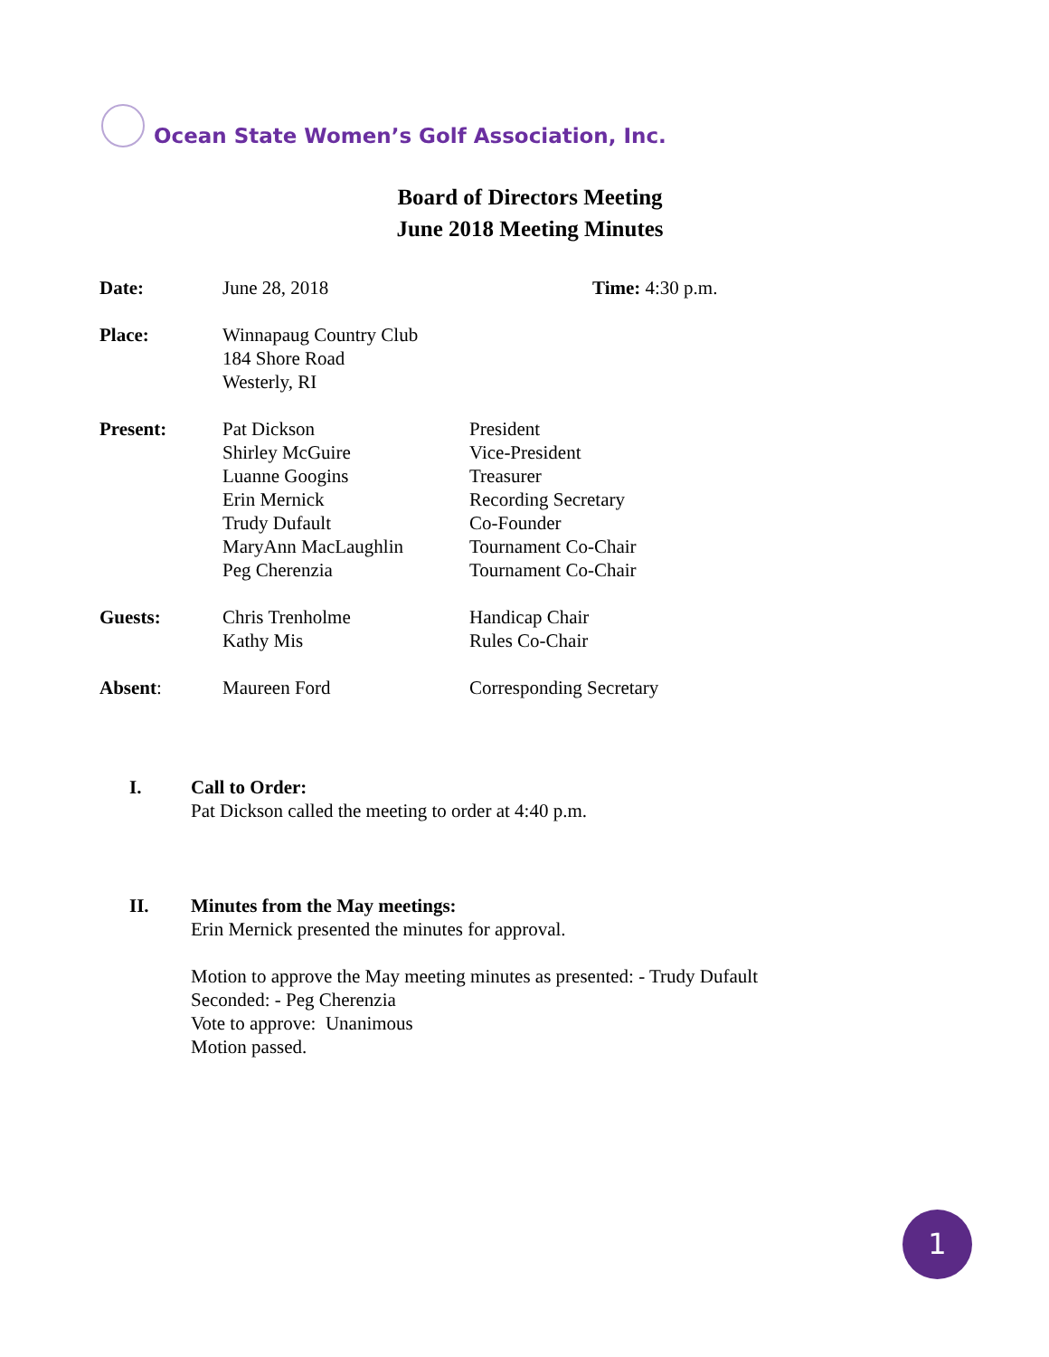Ocean State Women’s Golf Association, Inc.
Board of Directors Meeting
June 2018 Meeting Minutes
Date: June 28, 2018 Time: 4:30 p.m.
Place: Winnapaug Country Club
184 Shore Road
Westerly, RI
Present: Pat Dickson
Shirley McGuire
Luanne Googins
Erin Mernick
Trudy Dufault
MaryAnn MacLaughlin
Peg Cherenzia
President
Vice-President
Treasurer
Recording Secretary
Co-Founder
Tournament Co-Chair
Tournament Co-Chair
Guests: Chris Trenholme
Kathy Mis
Handicap Chair
Rules Co-Chair
Absent: Maureen Ford Corresponding Secretary
I. Call to Order:
Pat Dickson called the meeting to order at 4:40 p.m.
II. Minutes from the May meetings:
Erin Mernick presented the minutes for approval.
Motion to approve the May meeting minutes as presented: - Trudy Dufault
Seconded: - Peg Cherenzia
Vote to approve: Unanimous
Motion passed.
1